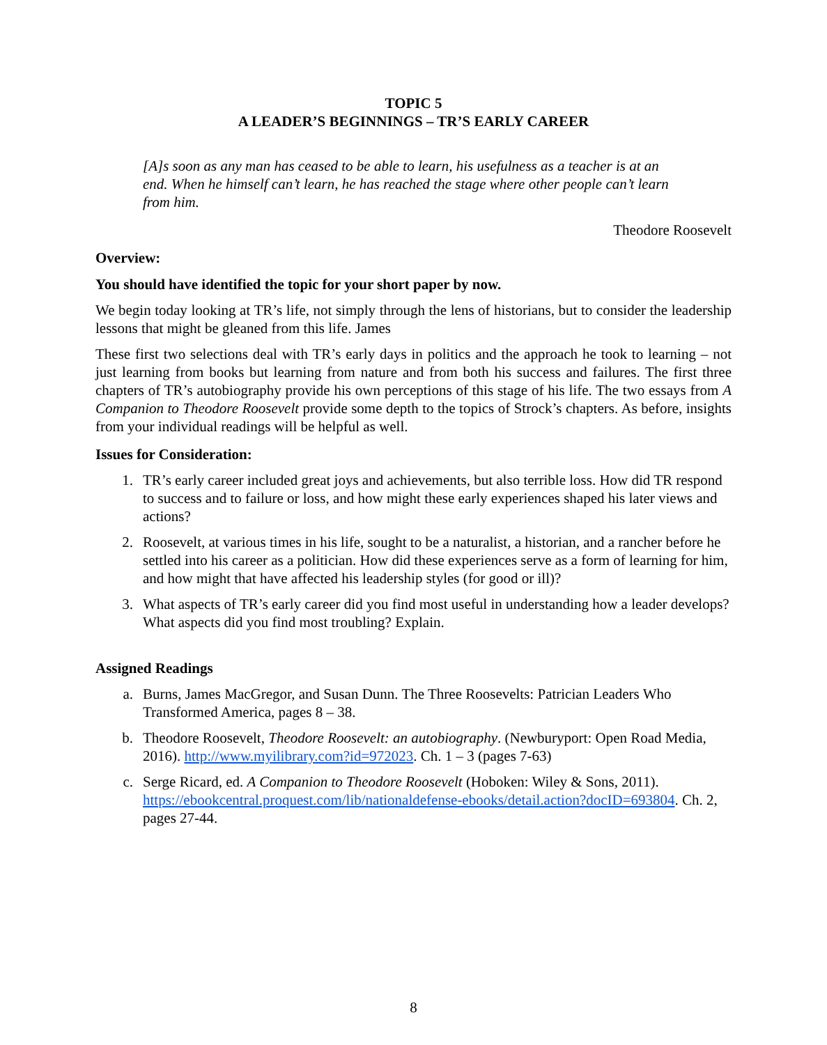TOPIC 5
A LEADER’S BEGINNINGS – TR’S EARLY CAREER
[A]s soon as any man has ceased to be able to learn, his usefulness as a teacher is at an end. When he himself can’t learn, he has reached the stage where other people can’t learn from him.
Theodore Roosevelt
Overview:
You should have identified the topic for your short paper by now.
We begin today looking at TR’s life, not simply through the lens of historians, but to consider the leadership lessons that might be gleaned from this life. James
These first two selections deal with TR’s early days in politics and the approach he took to learning – not just learning from books but learning from nature and from both his success and failures. The first three chapters of TR’s autobiography provide his own perceptions of this stage of his life. The two essays from A Companion to Theodore Roosevelt provide some depth to the topics of Strock’s chapters. As before, insights from your individual readings will be helpful as well.
Issues for Consideration:
1. TR’s early career included great joys and achievements, but also terrible loss. How did TR respond to success and to failure or loss, and how might these early experiences shaped his later views and actions?
2. Roosevelt, at various times in his life, sought to be a naturalist, a historian, and a rancher before he settled into his career as a politician. How did these experiences serve as a form of learning for him, and how might that have affected his leadership styles (for good or ill)?
3. What aspects of TR’s early career did you find most useful in understanding how a leader develops? What aspects did you find most troubling? Explain.
Assigned Readings
a. Burns, James MacGregor, and Susan Dunn. The Three Roosevelts: Patrician Leaders Who Transformed America, pages 8 – 38.
b. Theodore Roosevelt, Theodore Roosevelt: an autobiography. (Newburyport: Open Road Media, 2016). http://www.myilibrary.com?id=972023. Ch. 1 – 3 (pages 7-63)
c. Serge Ricard, ed. A Companion to Theodore Roosevelt (Hoboken: Wiley & Sons, 2011). https://ebookcentral.proquest.com/lib/nationaldefense-ebooks/detail.action?docID=693804. Ch. 2, pages 27-44.
8